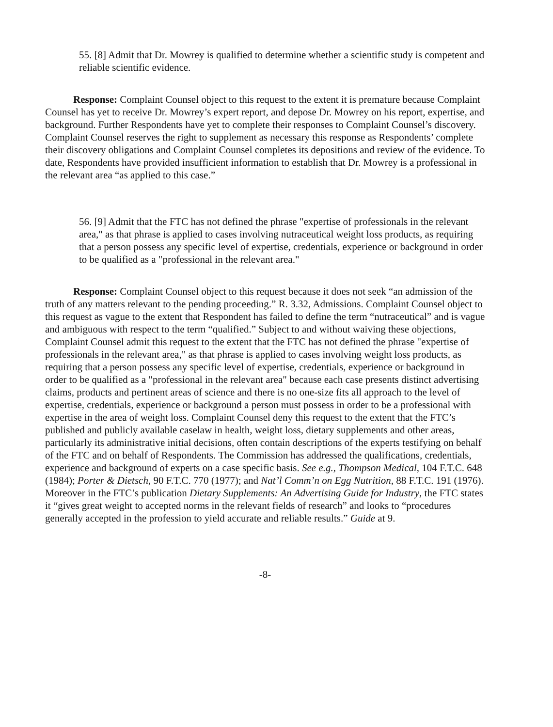55. [8] Admit that Dr. Mowrey is qualified to determine whether a scientific study is competent and reliable scientific evidence.
Response: Complaint Counsel object to this request to the extent it is premature because Complaint Counsel has yet to receive Dr. Mowrey’s expert report, and depose Dr. Mowrey on his report, expertise, and background. Further Respondents have yet to complete their responses to Complaint Counsel’s discovery. Complaint Counsel reserves the right to supplement as necessary this response as Respondents’ complete their discovery obligations and Complaint Counsel completes its depositions and review of the evidence. To date, Respondents have provided insufficient information to establish that Dr. Mowrey is a professional in the relevant area “as applied to this case.”
56. [9] Admit that the FTC has not defined the phrase "expertise of professionals in the relevant area," as that phrase is applied to cases involving nutraceutical weight loss products, as requiring that a person possess any specific level of expertise, credentials, experience or background in order to be qualified as a "professional in the relevant area."
Response: Complaint Counsel object to this request because it does not seek “an admission of the truth of any matters relevant to the pending proceeding.” R. 3.32, Admissions. Complaint Counsel object to this request as vague to the extent that Respondent has failed to define the term “nutraceutical” and is vague and ambiguous with respect to the term “qualified.” Subject to and without waiving these objections, Complaint Counsel admit this request to the extent that the FTC has not defined the phrase "expertise of professionals in the relevant area," as that phrase is applied to cases involving weight loss products, as requiring that a person possess any specific level of expertise, credentials, experience or background in order to be qualified as a "professional in the relevant area" because each case presents distinct advertising claims, products and pertinent areas of science and there is no one-size fits all approach to the level of expertise, credentials, experience or background a person must possess in order to be a professional with expertise in the area of weight loss. Complaint Counsel deny this request to the extent that the FTC’s published and publicly available caselaw in health, weight loss, dietary supplements and other areas, particularly its administrative initial decisions, often contain descriptions of the experts testifying on behalf of the FTC and on behalf of Respondents. The Commission has addressed the qualifications, credentials, experience and background of experts on a case specific basis. See e.g., Thompson Medical, 104 F.T.C. 648 (1984); Porter & Dietsch, 90 F.T.C. 770 (1977); and Nat’l Comm’n on Egg Nutrition, 88 F.T.C. 191 (1976). Moreover in the FTC’s publication Dietary Supplements: An Advertising Guide for Industry, the FTC states it “gives great weight to accepted norms in the relevant fields of research” and looks to “procedures generally accepted in the profession to yield accurate and reliable results.” Guide at 9.
-8-